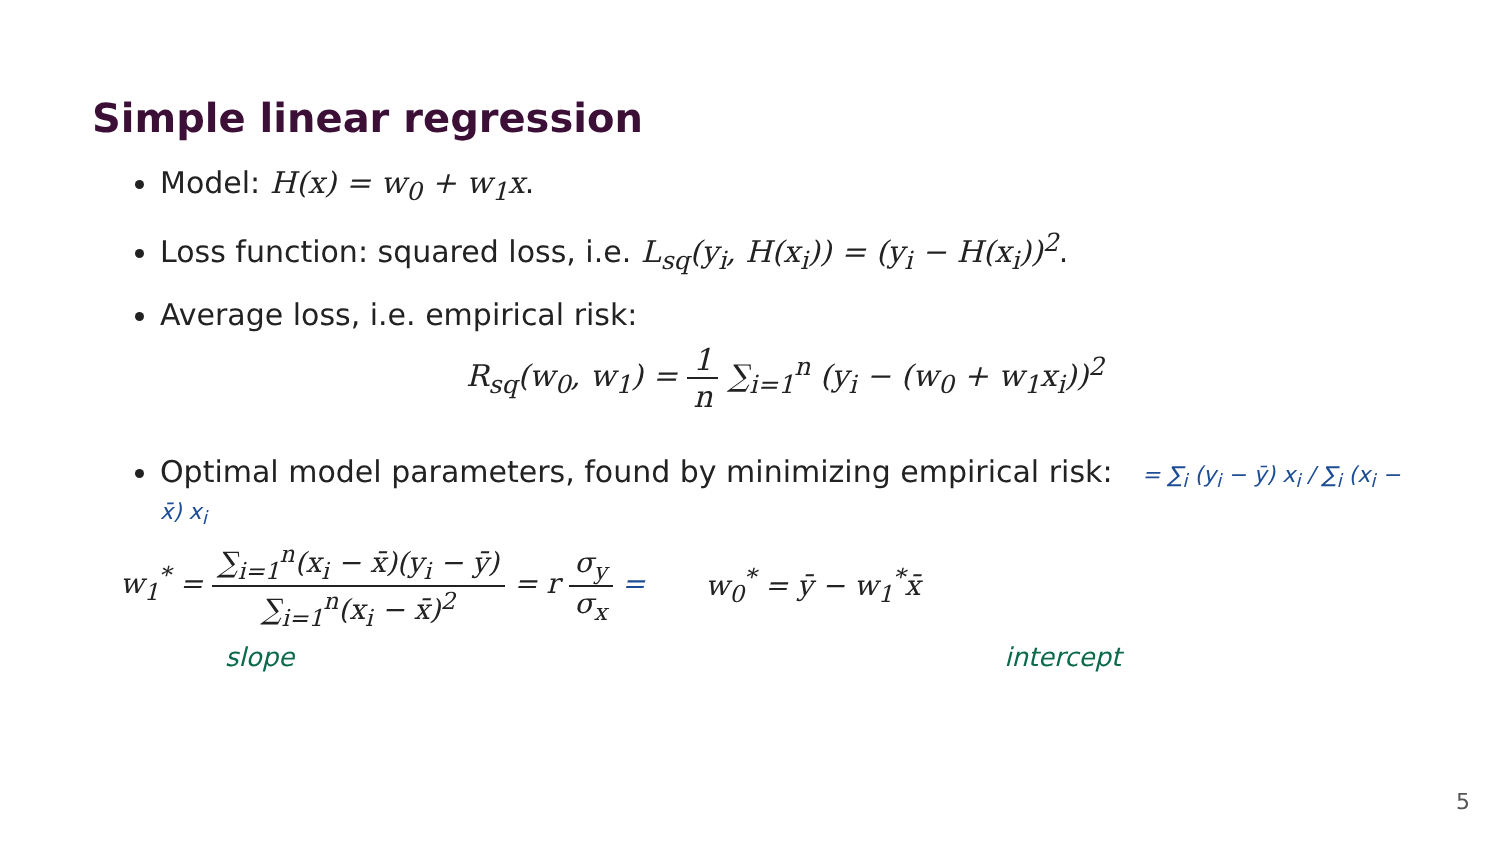Simple linear regression
Model: H(x) = w<sub>0</sub> + w<sub>1</sub>x.
Loss function: squared loss, i.e. L<sub>sq</sub>(y<sub>i</sub>, H(x<sub>i</sub>)) = (y<sub>i</sub> − H(x<sub>i</sub>))<sup>2</sup>.
Average loss, i.e. empirical risk:
R<sub>sq</sub>(w<sub>0</sub>, w<sub>1</sub>) = 1 n ∑<sub>i=1</sub><sup>n</sup> (y<sub>i</sub> − (w<sub>0</sub> + w<sub>1</sub>x<sub>i</sub>))<sup>2</sup>
Optimal model parameters, found by minimizing empirical risk: = ∑<sub>i</sub> (y<sub>i</sub> − ȳ) x<sub>i</sub> / ∑<sub>i</sub> (x<sub>i</sub> − x̄) x<sub>i</sub>
w<sub>1</sub><sup>*</sup> = ∑<sub>i=1</sub><sup>n</sup>(x<sub>i</sub> − x̄)(y<sub>i</sub> − ȳ) ∑<sub>i=1</sub><sup>n</sup>(x<sub>i</sub> − x̄)<sup>2</sup> = r σ<sub>y</sub> σ<sub>x</sub> =
w<sub>0</sub><sup>*</sup> = ȳ − w<sub>1</sub><sup>*</sup>x̄
slope intercept
5